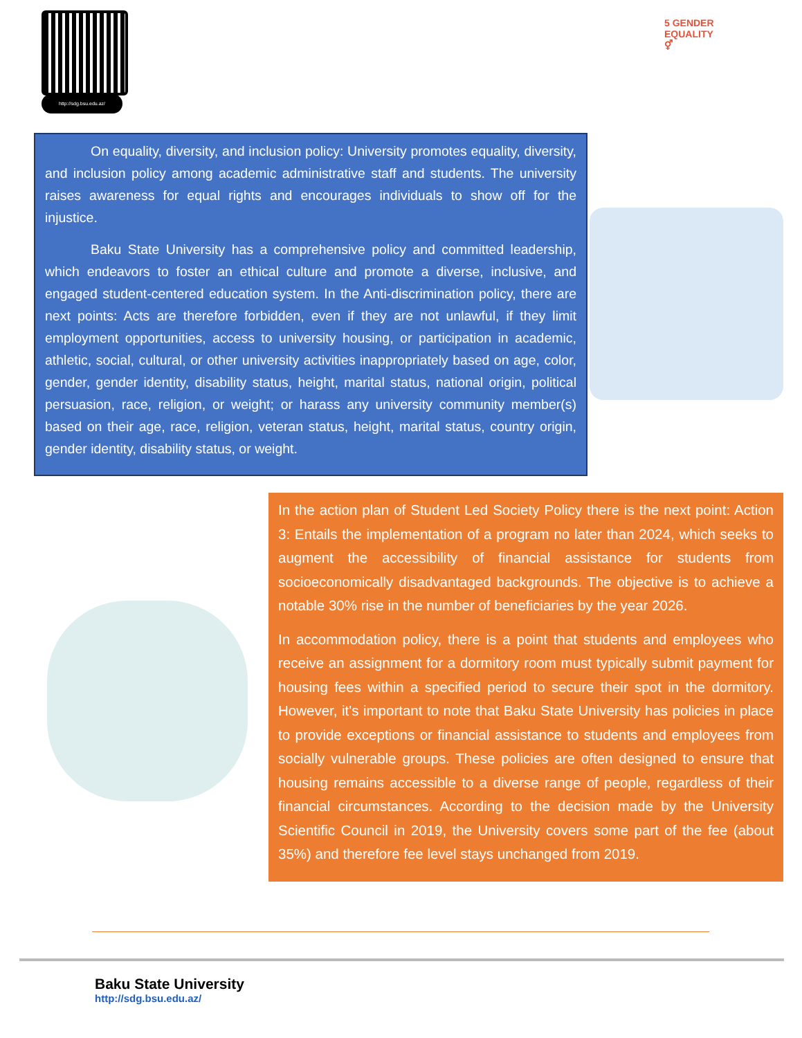http://sdg.bsu.edu.az/
5 GENDER
EQUALITY
⚥
On equality, diversity, and inclusion policy: University promotes equality, diversity, and inclusion policy among academic administrative staff and students. The university raises awareness for equal rights and encourages individuals to show off for the injustice.
Baku State University has a comprehensive policy and committed leadership, which endeavors to foster an ethical culture and promote a diverse, inclusive, and engaged student-centered education system. In the Anti-discrimination policy, there are next points: Acts are therefore forbidden, even if they are not unlawful, if they limit employment opportunities, access to university housing, or participation in academic, athletic, social, cultural, or other university activities inappropriately based on age, color, gender, gender identity, disability status, height, marital status, national origin, political persuasion, race, religion, or weight; or harass any university community member(s) based on their age, race, religion, veteran status, height, marital status, country origin, gender identity, disability status, or weight.
In the action plan of Student Led Society Policy there is the next point: Action 3: Entails the implementation of a program no later than 2024, which seeks to augment the accessibility of financial assistance for students from socioeconomically disadvantaged backgrounds. The objective is to achieve a notable 30% rise in the number of beneficiaries by the year 2026.
In accommodation policy, there is a point that students and employees who receive an assignment for a dormitory room must typically submit payment for housing fees within a specified period to secure their spot in the dormitory. However, it's important to note that Baku State University has policies in place to provide exceptions or financial assistance to students and employees from socially vulnerable groups. These policies are often designed to ensure that housing remains accessible to a diverse range of people, regardless of their financial circumstances. According to the decision made by the University Scientific Council in 2019, the University covers some part of the fee (about 35%) and therefore fee level stays unchanged from 2019.
Baku State University
http://sdg.bsu.edu.az/